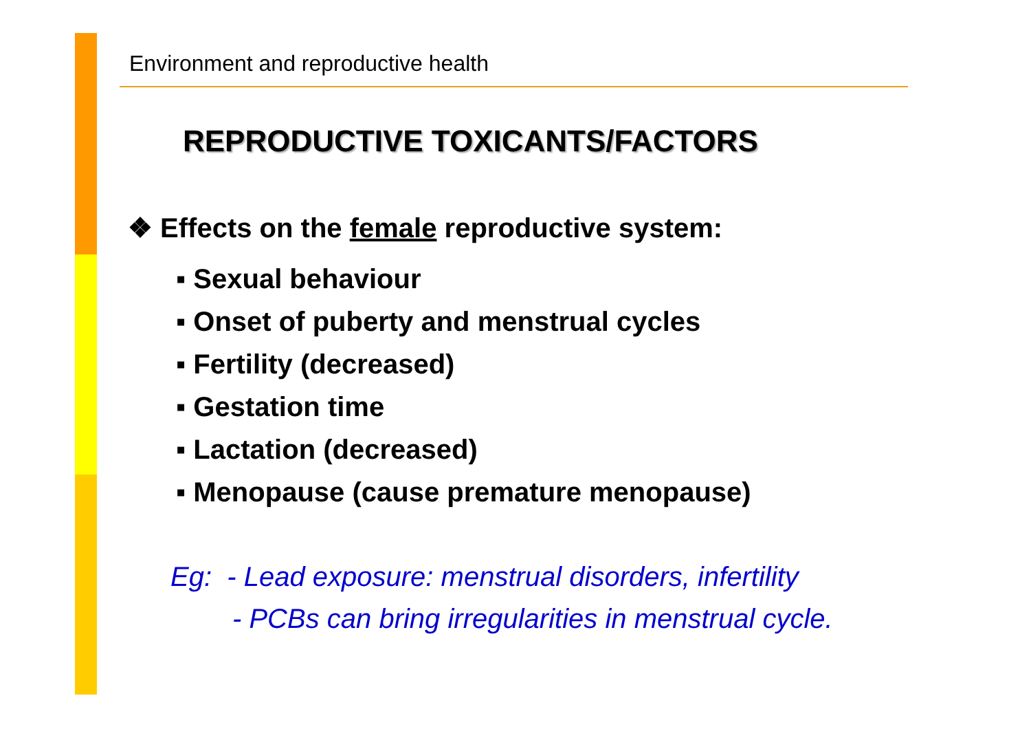Environment and reproductive health
REPRODUCTIVE TOXICANTS/FACTORS
❖ Effects on the female reproductive system:
▪ Sexual behaviour
▪ Onset of puberty and menstrual cycles
▪ Fertility (decreased)
▪ Gestation time
▪ Lactation (decreased)
▪ Menopause (cause premature menopause)
Eg: - Lead exposure: menstrual disorders, infertility
- PCBs can bring irregularities in menstrual cycle.